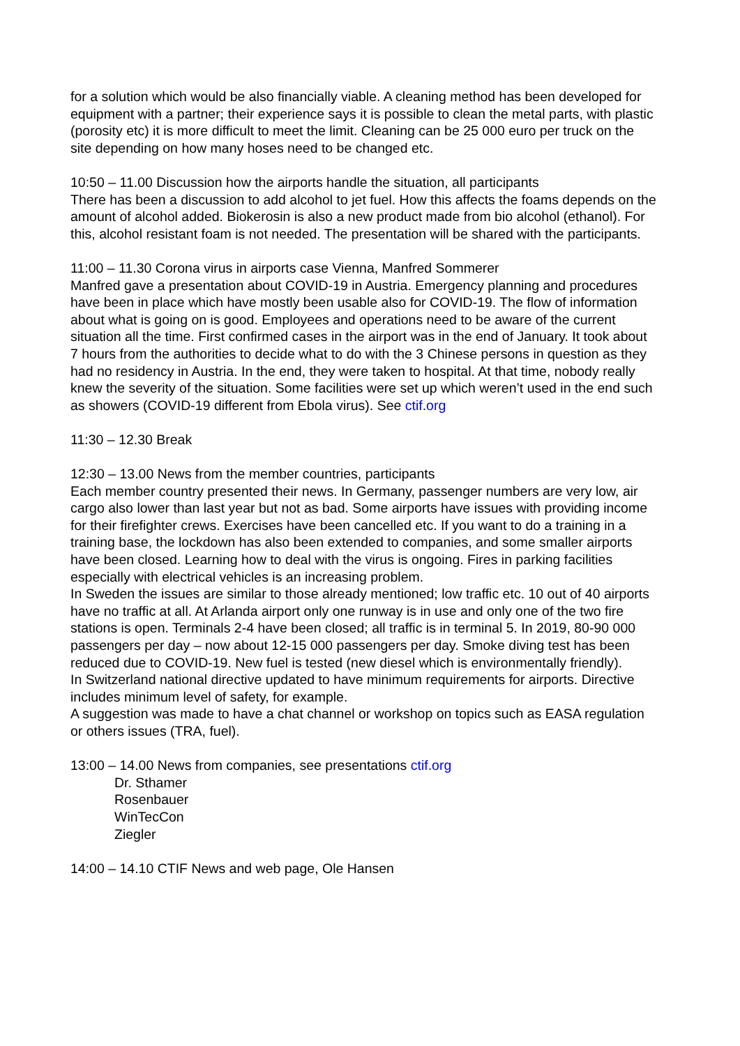for a solution which would be also financially viable. A cleaning method has been developed for equipment with a partner; their experience says it is possible to clean the metal parts, with plastic (porosity etc) it is more difficult to meet the limit. Cleaning can be 25 000 euro per truck on the site depending on how many hoses need to be changed etc.
10:50 – 11.00 Discussion how the airports handle the situation, all participants
There has been a discussion to add alcohol to jet fuel. How this affects the foams depends on the amount of alcohol added. Biokerosin is also a new product made from bio alcohol (ethanol). For this, alcohol resistant foam is not needed. The presentation will be shared with the participants.
11:00 – 11.30 Corona virus in airports case Vienna, Manfred Sommerer
Manfred gave a presentation about COVID-19 in Austria. Emergency planning and procedures have been in place which have mostly been usable also for COVID-19. The flow of information about what is going on is good. Employees and operations need to be aware of the current situation all the time. First confirmed cases in the airport was in the end of January. It took about 7 hours from the authorities to decide what to do with the 3 Chinese persons in question as they had no residency in Austria. In the end, they were taken to hospital. At that time, nobody really knew the severity of the situation. Some facilities were set up which weren’t used in the end such as showers (COVID-19 different from Ebola virus). See ctif.org
11:30 – 12.30 Break
12:30 – 13.00 News from the member countries, participants
Each member country presented their news. In Germany, passenger numbers are very low, air cargo also lower than last year but not as bad. Some airports have issues with providing income for their firefighter crews. Exercises have been cancelled etc. If you want to do a training in a training base, the lockdown has also been extended to companies, and some smaller airports have been closed. Learning how to deal with the virus is ongoing. Fires in parking facilities especially with electrical vehicles is an increasing problem.
In Sweden the issues are similar to those already mentioned; low traffic etc. 10 out of 40 airports have no traffic at all. At Arlanda airport only one runway is in use and only one of the two fire stations is open. Terminals 2-4 have been closed; all traffic is in terminal 5. In 2019, 80-90 000 passengers per day – now about 12-15 000 passengers per day. Smoke diving test has been reduced due to COVID-19. New fuel is tested (new diesel which is environmentally friendly).
In Switzerland national directive updated to have minimum requirements for airports. Directive includes minimum level of safety, for example.
A suggestion was made to have a chat channel or workshop on topics such as EASA regulation or others issues (TRA, fuel).
13:00 – 14.00 News from companies, see presentations ctif.org
Dr. Sthamer
Rosenbauer
WinTecCon
Ziegler
14:00 – 14.10 CTIF News and web page, Ole Hansen